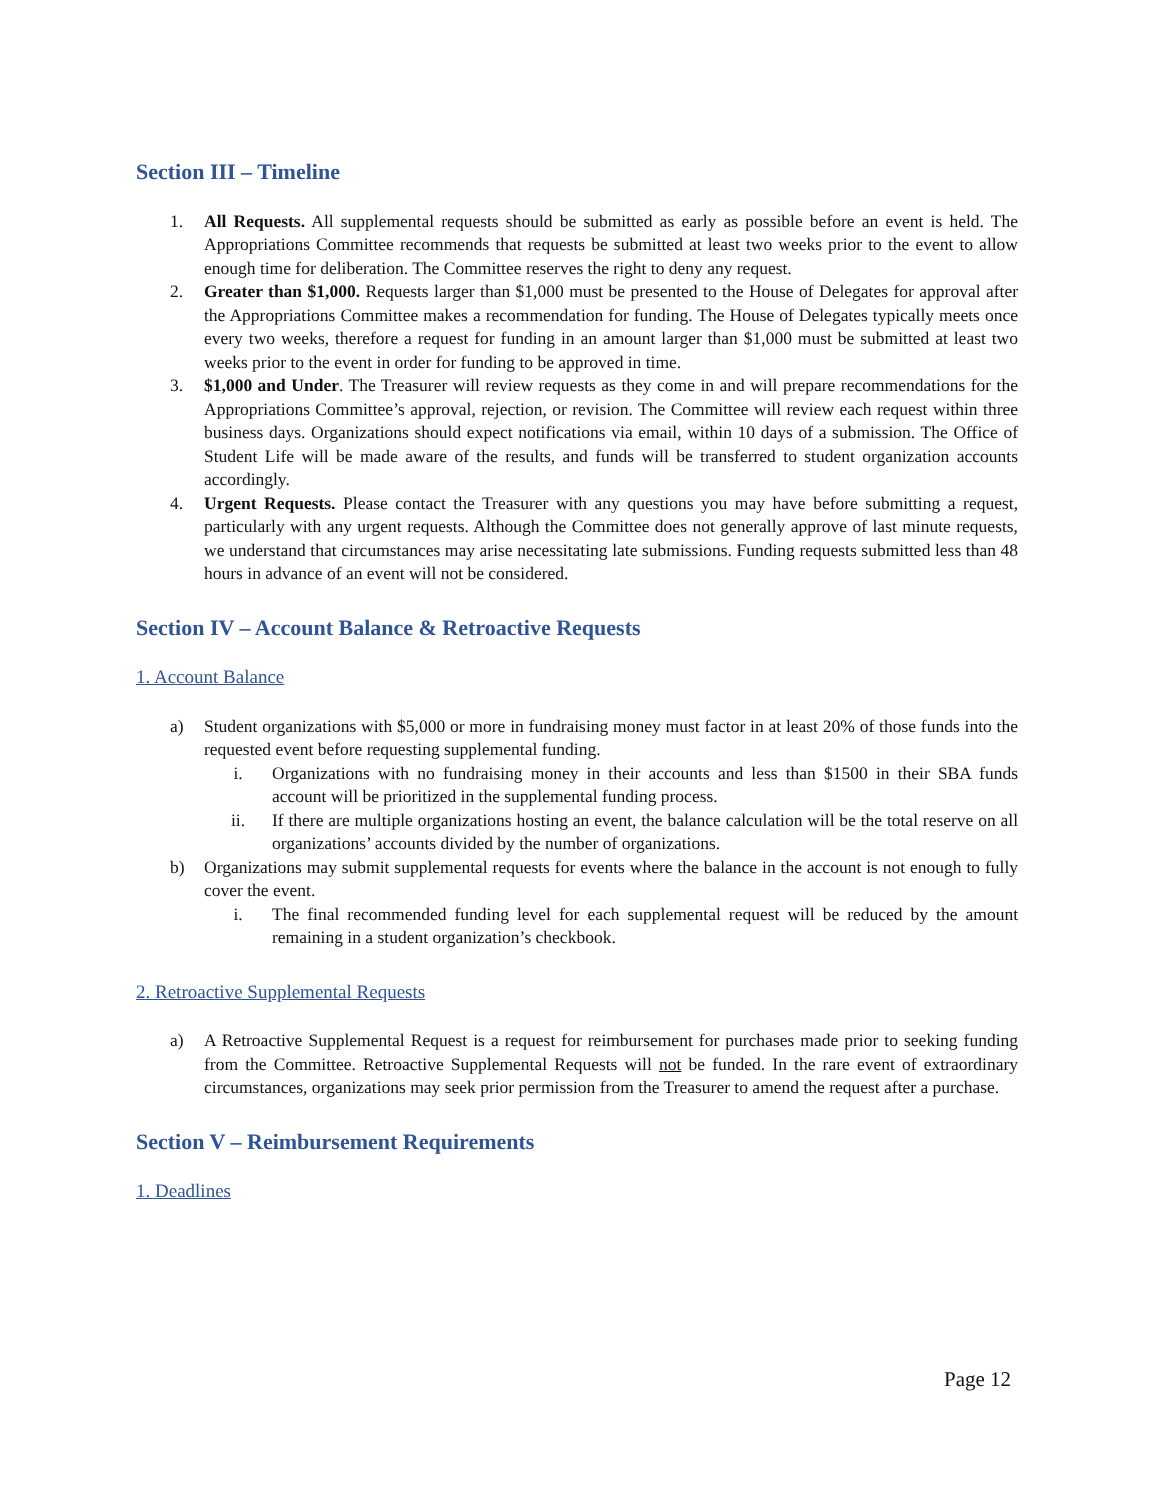Section III – Timeline
1. All Requests. All supplemental requests should be submitted as early as possible before an event is held. The Appropriations Committee recommends that requests be submitted at least two weeks prior to the event to allow enough time for deliberation. The Committee reserves the right to deny any request.
2. Greater than $1,000. Requests larger than $1,000 must be presented to the House of Delegates for approval after the Appropriations Committee makes a recommendation for funding. The House of Delegates typically meets once every two weeks, therefore a request for funding in an amount larger than $1,000 must be submitted at least two weeks prior to the event in order for funding to be approved in time.
3. $1,000 and Under. The Treasurer will review requests as they come in and will prepare recommendations for the Appropriations Committee’s approval, rejection, or revision. The Committee will review each request within three business days. Organizations should expect notifications via email, within 10 days of a submission. The Office of Student Life will be made aware of the results, and funds will be transferred to student organization accounts accordingly.
4. Urgent Requests. Please contact the Treasurer with any questions you may have before submitting a request, particularly with any urgent requests. Although the Committee does not generally approve of last minute requests, we understand that circumstances may arise necessitating late submissions. Funding requests submitted less than 48 hours in advance of an event will not be considered.
Section IV – Account Balance & Retroactive Requests
1. Account Balance
a) Student organizations with $5,000 or more in fundraising money must factor in at least 20% of those funds into the requested event before requesting supplemental funding.
i. Organizations with no fundraising money in their accounts and less than $1500 in their SBA funds account will be prioritized in the supplemental funding process.
ii. If there are multiple organizations hosting an event, the balance calculation will be the total reserve on all organizations’ accounts divided by the number of organizations.
b) Organizations may submit supplemental requests for events where the balance in the account is not enough to fully cover the event.
i. The final recommended funding level for each supplemental request will be reduced by the amount remaining in a student organization’s checkbook.
2. Retroactive Supplemental Requests
a) A Retroactive Supplemental Request is a request for reimbursement for purchases made prior to seeking funding from the Committee. Retroactive Supplemental Requests will not be funded. In the rare event of extraordinary circumstances, organizations may seek prior permission from the Treasurer to amend the request after a purchase.
Section V – Reimbursement Requirements
1. Deadlines
Page 12